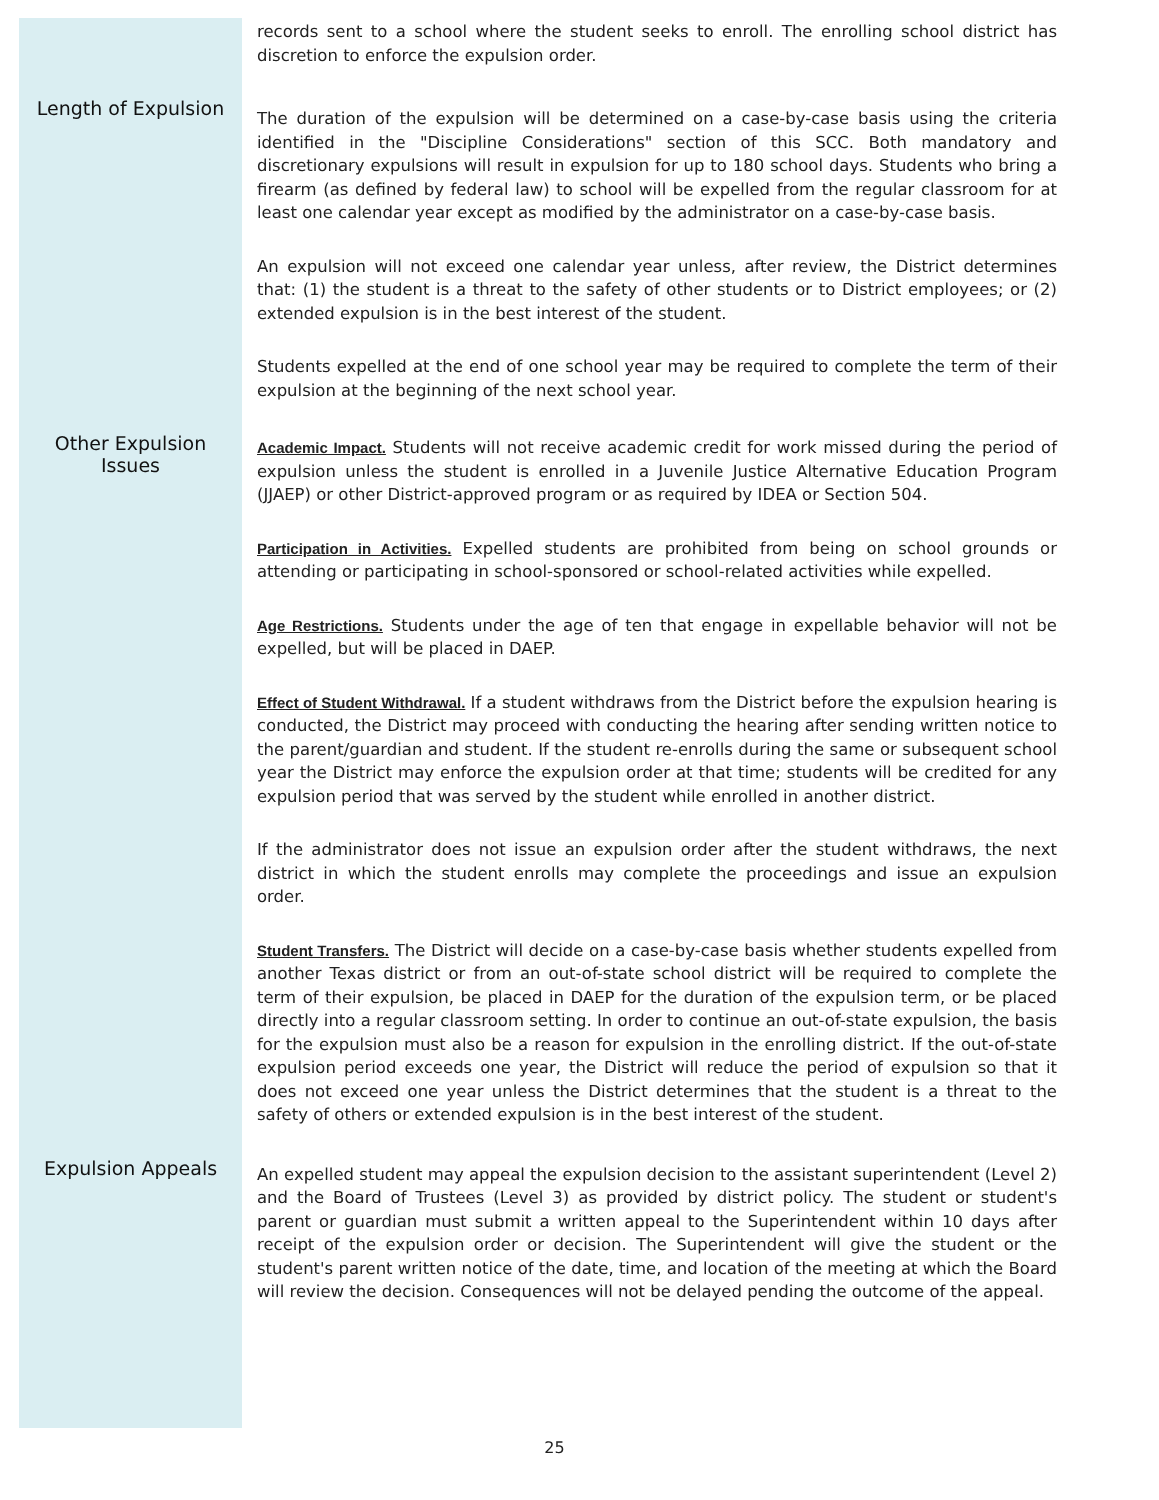records sent to a school where the student seeks to enroll. The enrolling school district has discretion to enforce the expulsion order.
Length of Expulsion
The duration of the expulsion will be determined on a case-by-case basis using the criteria identified in the "Discipline Considerations" section of this SCC. Both mandatory and discretionary expulsions will result in expulsion for up to 180 school days. Students who bring a firearm (as defined by federal law) to school will be expelled from the regular classroom for at least one calendar year except as modified by the administrator on a case-by-case basis.
An expulsion will not exceed one calendar year unless, after review, the District determines that: (1) the student is a threat to the safety of other students or to District employees; or (2) extended expulsion is in the best interest of the student.
Students expelled at the end of one school year may be required to complete the term of their expulsion at the beginning of the next school year.
Other Expulsion
Issues
Academic Impact. Students will not receive academic credit for work missed during the period of expulsion unless the student is enrolled in a Juvenile Justice Alternative Education Program (JJAEP) or other District-approved program or as required by IDEA or Section 504.
Participation in Activities. Expelled students are prohibited from being on school grounds or attending or participating in school-sponsored or school-related activities while expelled.
Age Restrictions. Students under the age of ten that engage in expellable behavior will not be expelled, but will be placed in DAEP.
Effect of Student Withdrawal. If a student withdraws from the District before the expulsion hearing is conducted, the District may proceed with conducting the hearing after sending written notice to the parent/guardian and student. If the student re-enrolls during the same or subsequent school year the District may enforce the expulsion order at that time; students will be credited for any expulsion period that was served by the student while enrolled in another district.
If the administrator does not issue an expulsion order after the student withdraws, the next district in which the student enrolls may complete the proceedings and issue an expulsion order.
Student Transfers. The District will decide on a case-by-case basis whether students expelled from another Texas district or from an out-of-state school district will be required to complete the term of their expulsion, be placed in DAEP for the duration of the expulsion term, or be placed directly into a regular classroom setting. In order to continue an out-of-state expulsion, the basis for the expulsion must also be a reason for expulsion in the enrolling district. If the out-of-state expulsion period exceeds one year, the District will reduce the period of expulsion so that it does not exceed one year unless the District determines that the student is a threat to the safety of others or extended expulsion is in the best interest of the student.
Expulsion Appeals
An expelled student may appeal the expulsion decision to the assistant superintendent (Level 2) and the Board of Trustees (Level 3) as provided by district policy. The student or student's parent or guardian must submit a written appeal to the Superintendent within 10 days after receipt of the expulsion order or decision. The Superintendent will give the student or the student's parent written notice of the date, time, and location of the meeting at which the Board will review the decision. Consequences will not be delayed pending the outcome of the appeal.
25